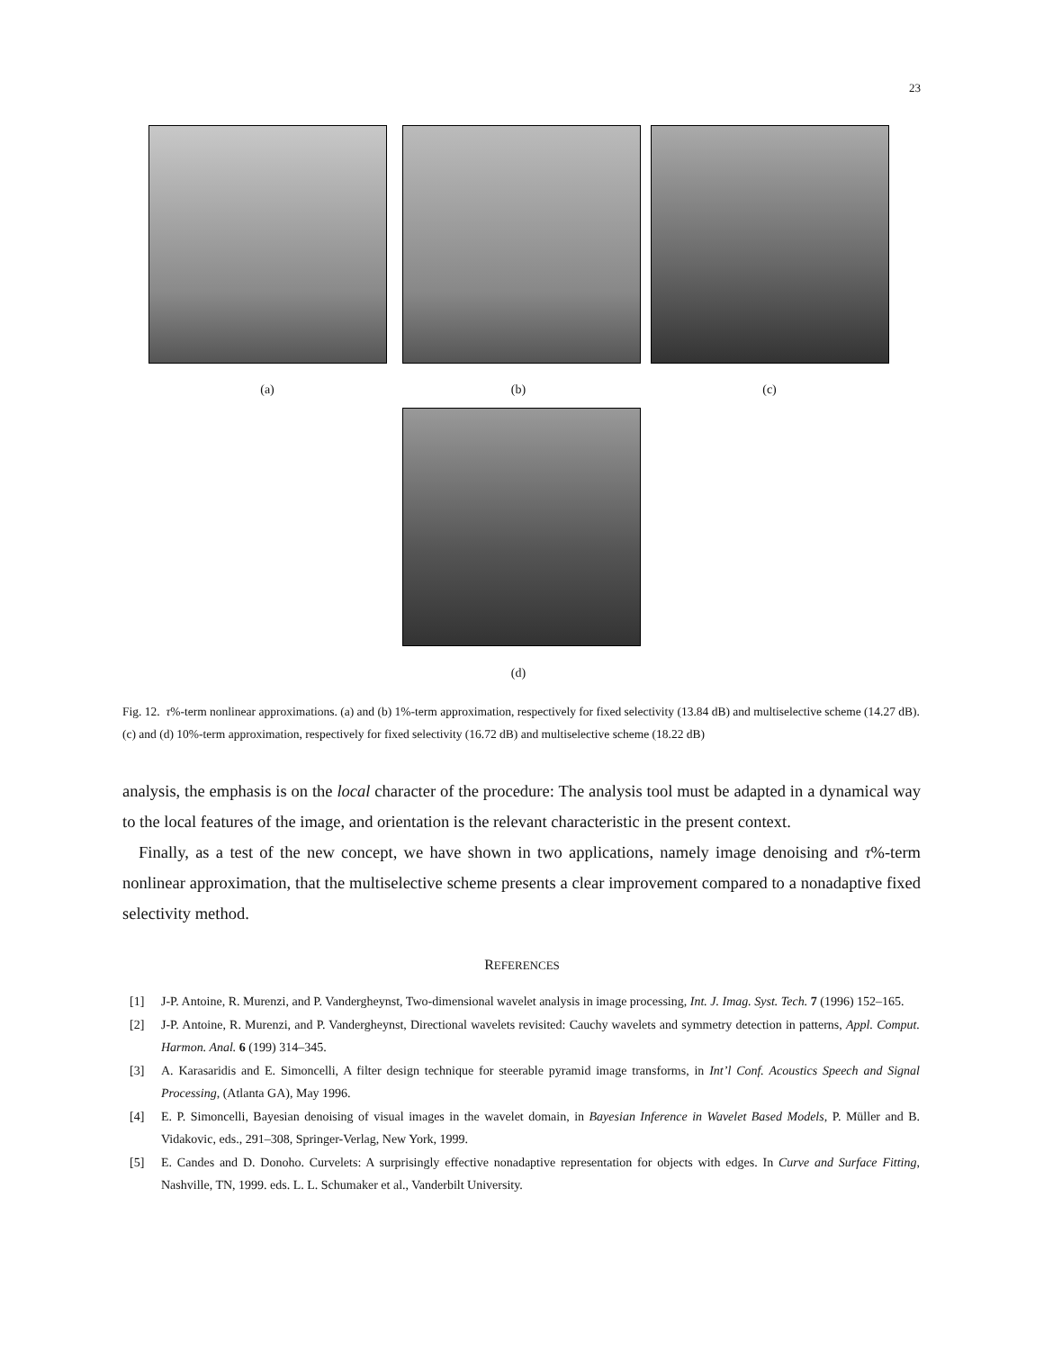23
(a) (b) (c)
(d)
Fig. 12. τ%-term nonlinear approximations. (a) and (b) 1%-term approximation, respectively for fixed selectivity (13.84 dB) and multiselective scheme (14.27 dB). (c) and (d) 10%-term approximation, respectively for fixed selectivity (16.72 dB) and multiselective scheme (18.22 dB)
analysis, the emphasis is on the local character of the procedure: The analysis tool must be adapted in a dynamical way to the local features of the image, and orientation is the relevant characteristic in the present context.
Finally, as a test of the new concept, we have shown in two applications, namely image denoising and τ%-term nonlinear approximation, that the multiselective scheme presents a clear improvement compared to a nonadaptive fixed selectivity method.
REFERENCES
[1] J-P. Antoine, R. Murenzi, and P. Vandergheynst, Two-dimensional wavelet analysis in image processing, Int. J. Imag. Syst. Tech. 7 (1996) 152–165.
[2] J-P. Antoine, R. Murenzi, and P. Vandergheynst, Directional wavelets revisited: Cauchy wavelets and symmetry detection in patterns, Appl. Comput. Harmon. Anal. 6 (199) 314–345.
[3] A. Karasaridis and E. Simoncelli, A filter design technique for steerable pyramid image transforms, in Int’l Conf. Acoustics Speech and Signal Processing, (Atlanta GA), May 1996.
[4] E. P. Simoncelli, Bayesian denoising of visual images in the wavelet domain, in Bayesian Inference in Wavelet Based Models, P. Müller and B. Vidakovic, eds., 291–308, Springer-Verlag, New York, 1999.
[5] E. Candes and D. Donoho. Curvelets: A surprisingly effective nonadaptive representation for objects with edges. In Curve and Surface Fitting, Nashville, TN, 1999. eds. L. L. Schumaker et al., Vanderbilt University.